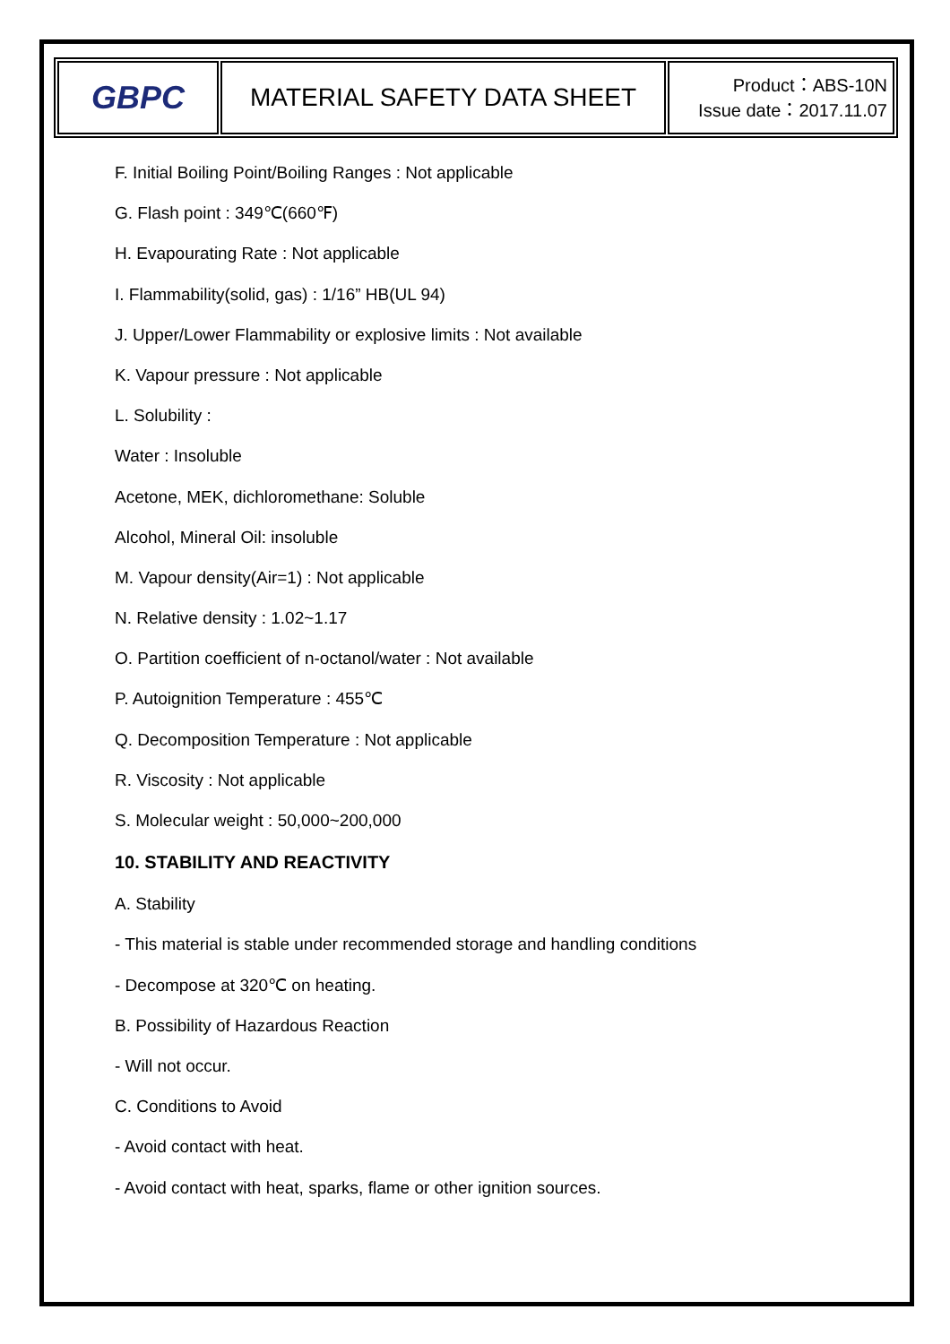| GBPC | MATERIAL SAFETY DATA SHEET | Product：ABS-10N Issue date：2017.11.07 |
F. Initial Boiling Point/Boiling Ranges : Not applicable
G. Flash point : 349℃(660℉)
H. Evapourating Rate : Not applicable
I. Flammability(solid, gas) : 1/16” HB(UL 94)
J. Upper/Lower Flammability or explosive limits : Not available
K. Vapour pressure : Not applicable
L. Solubility :
Water : Insoluble
Acetone, MEK, dichloromethane: Soluble
Alcohol, Mineral Oil: insoluble
M. Vapour density(Air=1) : Not applicable
N. Relative density : 1.02~1.17
O. Partition coefficient of n-octanol/water : Not available
P. Autoignition Temperature : 455℃
Q. Decomposition Temperature : Not applicable
R. Viscosity : Not applicable
S. Molecular weight : 50,000~200,000
10. STABILITY AND REACTIVITY
A. Stability
- This material is stable under recommended storage and handling conditions
- Decompose at 320℃ on heating.
B. Possibility of Hazardous Reaction
- Will not occur.
C. Conditions to Avoid
- Avoid contact with heat.
- Avoid contact with heat, sparks, flame or other ignition sources.